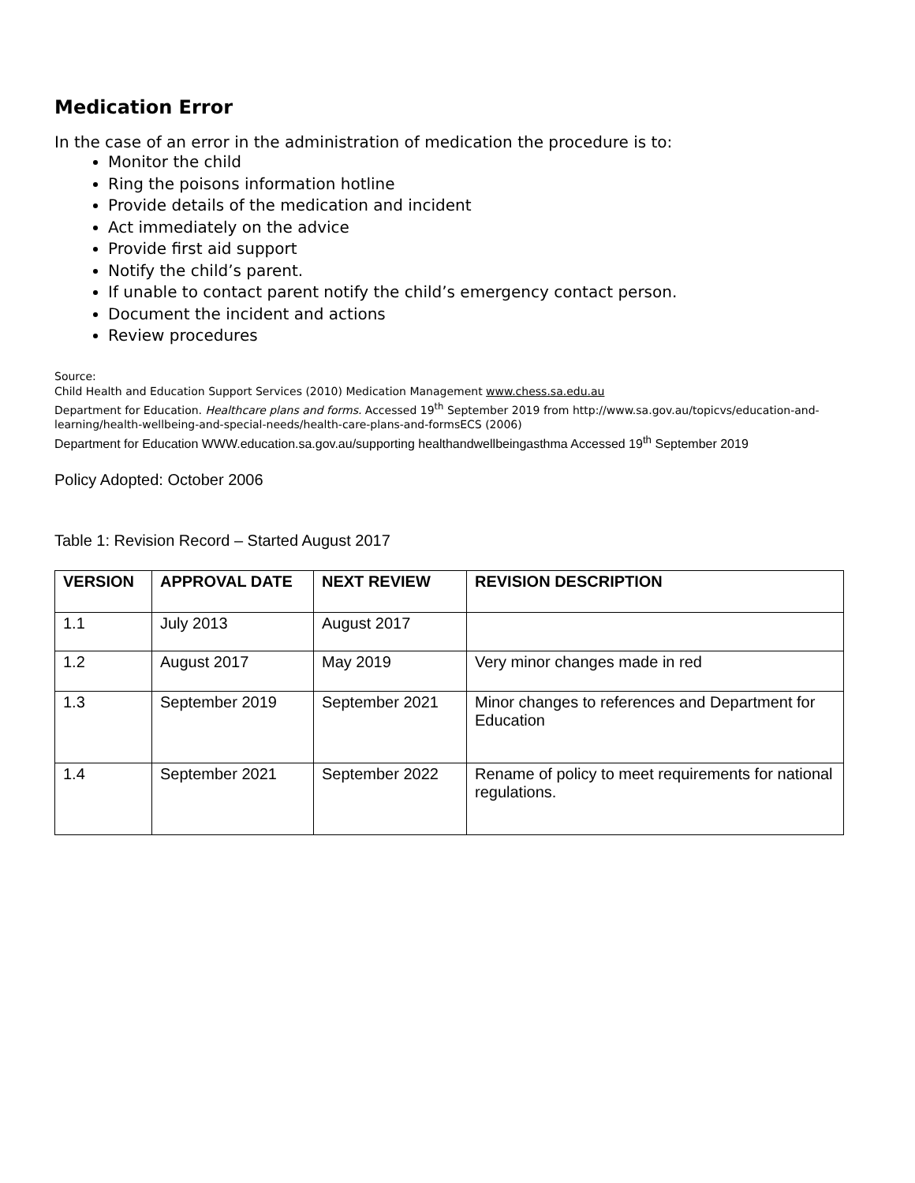Medication Error
In the case of an error in the administration of medication the procedure is to:
Monitor the child
Ring the poisons information hotline
Provide details of the medication and incident
Act immediately on the advice
Provide first aid support
Notify the child’s parent.
If unable to contact parent notify the child’s emergency contact person.
Document the incident and actions
Review procedures
Source:
Child Health and Education Support Services (2010) Medication Management www.chess.sa.edu.au
Department for Education. Healthcare plans and forms. Accessed 19<sup>th</sup> September 2019 from http://www.sa.gov.au/topicvs/education-and-learning/health-wellbeing-and-special-needs/health-care-plans-and-formsECS (2006)
Department for Education WWW.education.sa.gov.au/supporting healthandwellbeingasthma Accessed 19<sup>th</sup> September 2019
Policy Adopted: October 2006
Table 1: Revision Record – Started August 2017
| VERSION | APPROVAL DATE | NEXT REVIEW | REVISION DESCRIPTION |
| --- | --- | --- | --- |
| 1.1 | July 2013 | August 2017 | |
| 1.2 | August 2017 | May 2019 | Very minor changes made in red |
| 1.3 | September 2019 | September 2021 | Minor changes to references and Department for Education |
| 1.4 | September 2021 | September 2022 | Rename of policy to meet requirements for national regulations. |